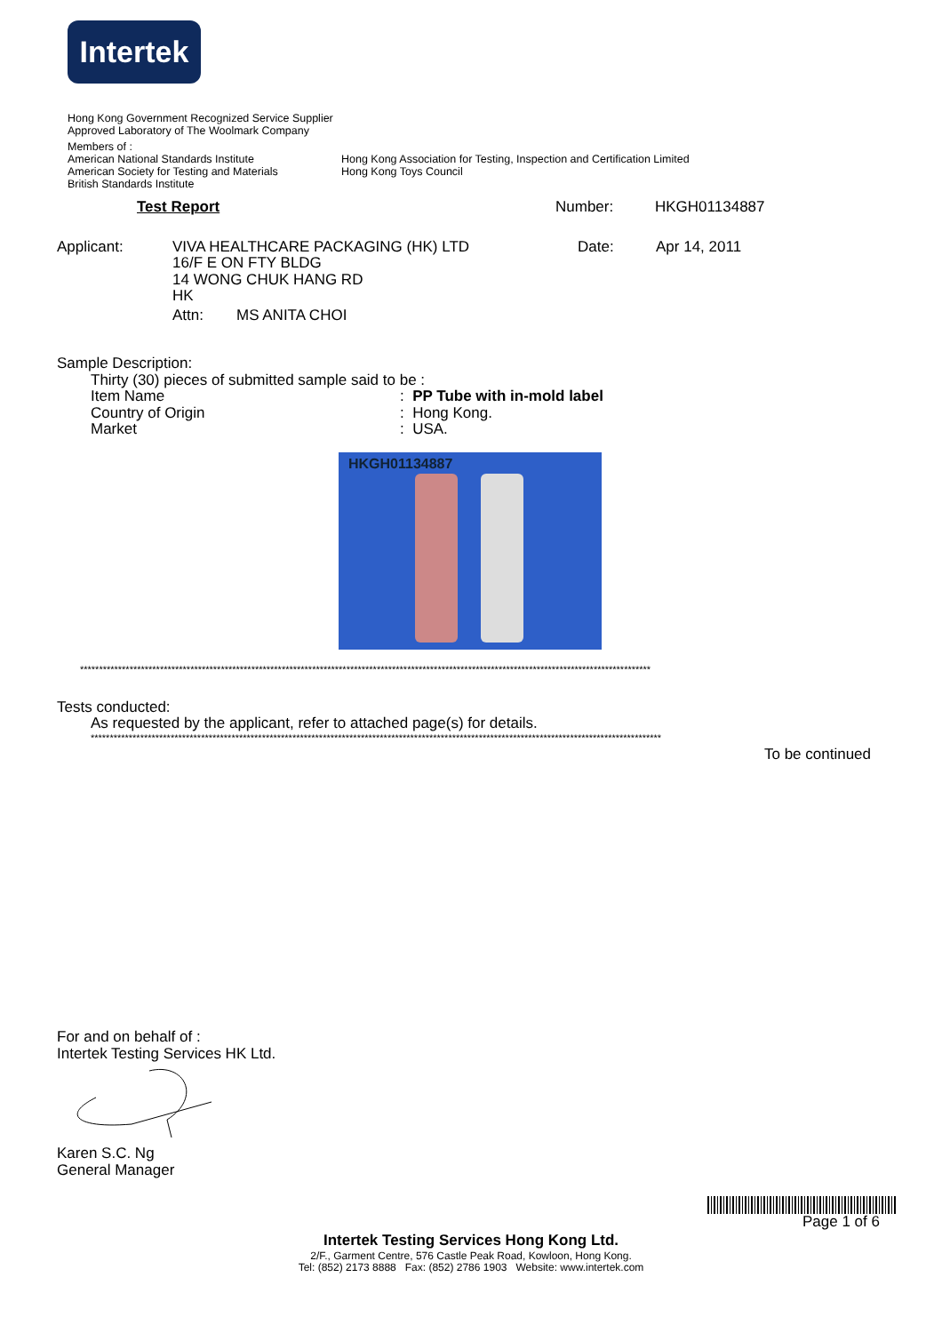Intertek
Hong Kong Government Recognized Service Supplier
Approved Laboratory of The Woolmark Company
Members of :
American National Standards Institute
American Society for Testing and Materials
British Standards Institute
Hong Kong Association for Testing, Inspection and Certification Limited
Hong Kong Toys Council
Test Report Number: HKGH01134887
Applicant: VIVA HEALTHCARE PACKAGING (HK) LTD
16/F E ON FTY BLDG
14 WONG CHUK HANG RD
HK
Attn: MS ANITA CHOI
Date: Apr 14, 2011
Sample Description:
Thirty (30) pieces of submitted sample said to be :
Item Name : PP Tube with in-mold label
Country of Origin : Hong Kong.
Market : USA.
HKGH01134887
******************************************************************************************************************************************************
Tests conducted:
As requested by the applicant, refer to attached page(s) for details.
******************************************************************************************************************************************************
To be continued
For and on behalf of :
Intertek Testing Services HK Ltd.
Karen S.C. Ng
General Manager
Page 1 of 6
Intertek Testing Services Hong Kong Ltd.
2/F., Garment Centre, 576 Castle Peak Road, Kowloon, Hong Kong.
Tel: (852) 2173 8888 Fax: (852) 2786 1903 Website: www.intertek.com